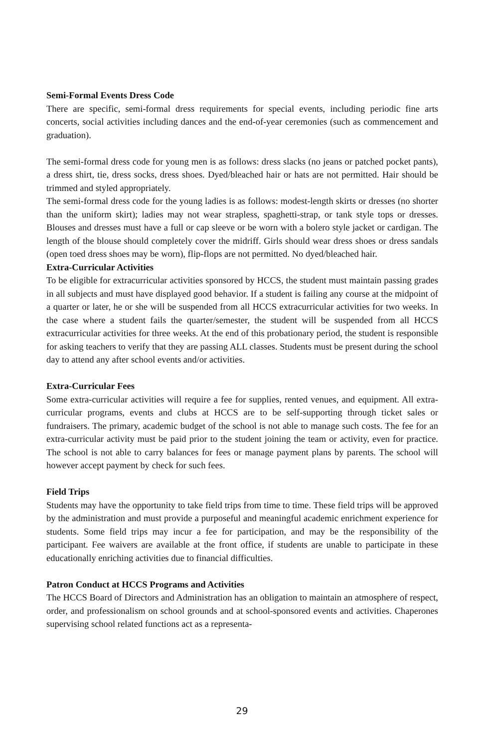Semi-Formal Events Dress Code
There are specific, semi-formal dress requirements for special events, including periodic fine arts concerts, social activities including dances and the end-of-year ceremonies (such as commencement and graduation).
The semi-formal dress code for young men is as follows: dress slacks (no jeans or patched pocket pants), a dress shirt, tie, dress socks, dress shoes. Dyed/bleached hair or hats are not permitted. Hair should be trimmed and styled appropriately.
The semi-formal dress code for the young ladies is as follows: modest-length skirts or dresses (no shorter than the uniform skirt); ladies may not wear strapless, spaghetti-strap, or tank style tops or dresses. Blouses and dresses must have a full or cap sleeve or be worn with a bolero style jacket or cardigan. The length of the blouse should completely cover the midriff. Girls should wear dress shoes or dress sandals (open toed dress shoes may be worn), flip-flops are not permitted. No dyed/bleached hair.
Extra-Curricular Activities
To be eligible for extracurricular activities sponsored by HCCS, the student must maintain passing grades in all subjects and must have displayed good behavior. If a student is failing any course at the midpoint of a quarter or later, he or she will be suspended from all HCCS extracurricular activities for two weeks. In the case where a student fails the quarter/semester, the student will be suspended from all HCCS extracurricular activities for three weeks. At the end of this probationary period, the student is responsible for asking teachers to verify that they are passing ALL classes. Students must be present during the school day to attend any after school events and/or activities.
Extra-Curricular Fees
Some extra-curricular activities will require a fee for supplies, rented venues, and equipment. All extra-curricular programs, events and clubs at HCCS are to be self-supporting through ticket sales or fundraisers. The primary, academic budget of the school is not able to manage such costs. The fee for an extra-curricular activity must be paid prior to the student joining the team or activity, even for practice. The school is not able to carry balances for fees or manage payment plans by parents. The school will however accept payment by check for such fees.
Field Trips
Students may have the opportunity to take field trips from time to time. These field trips will be approved by the administration and must provide a purposeful and meaningful academic enrichment experience for students. Some field trips may incur a fee for participation, and may be the responsibility of the participant. Fee waivers are available at the front office, if students are unable to participate in these educationally enriching activities due to financial difficulties.
Patron Conduct at HCCS Programs and Activities
The HCCS Board of Directors and Administration has an obligation to maintain an atmosphere of respect, order, and professionalism on school grounds and at school-sponsored events and activities. Chaperones supervising school related functions act as a representa-
29